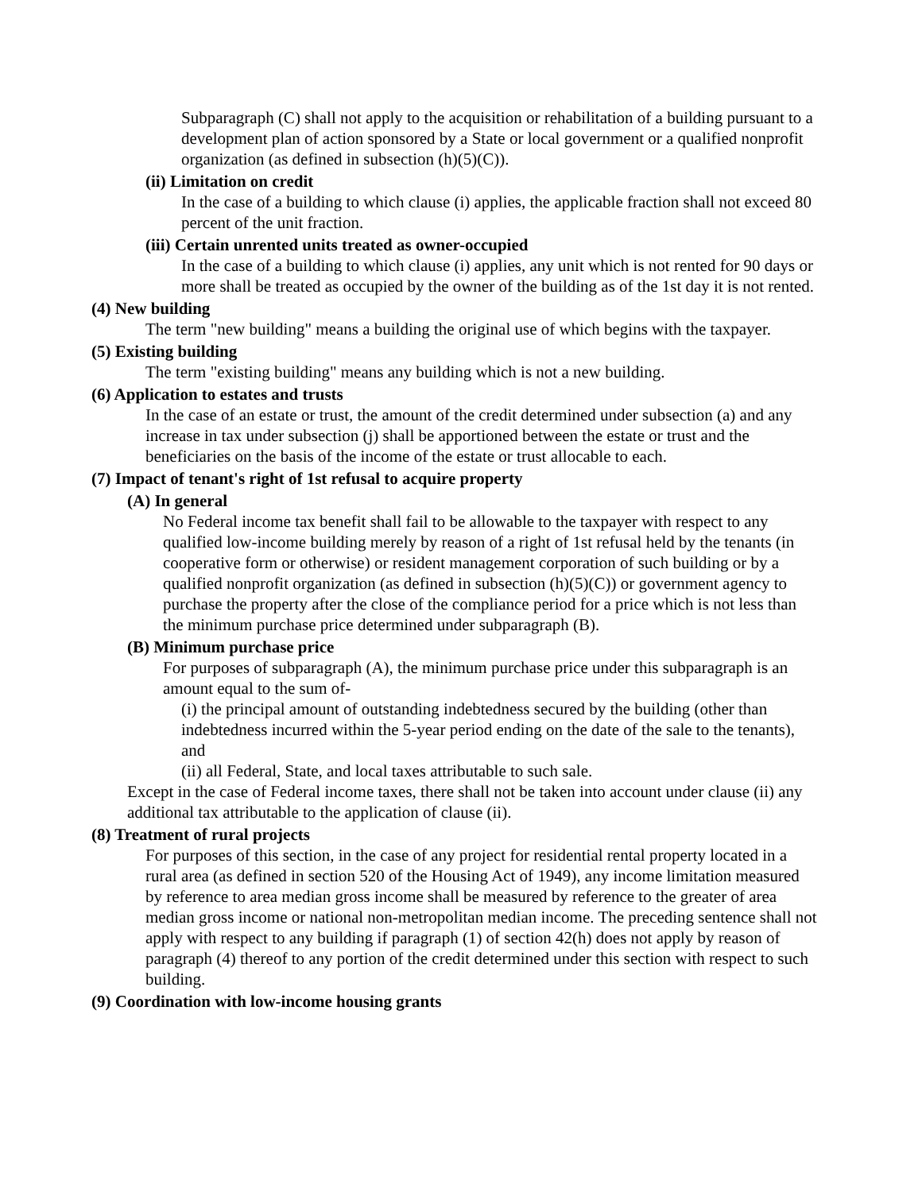Subparagraph (C) shall not apply to the acquisition or rehabilitation of a building pursuant to a development plan of action sponsored by a State or local government or a qualified nonprofit organization (as defined in subsection (h)(5)(C)).
(ii) Limitation on credit
In the case of a building to which clause (i) applies, the applicable fraction shall not exceed 80 percent of the unit fraction.
(iii) Certain unrented units treated as owner-occupied
In the case of a building to which clause (i) applies, any unit which is not rented for 90 days or more shall be treated as occupied by the owner of the building as of the 1st day it is not rented.
(4) New building
The term "new building" means a building the original use of which begins with the taxpayer.
(5) Existing building
The term "existing building" means any building which is not a new building.
(6) Application to estates and trusts
In the case of an estate or trust, the amount of the credit determined under subsection (a) and any increase in tax under subsection (j) shall be apportioned between the estate or trust and the beneficiaries on the basis of the income of the estate or trust allocable to each.
(7) Impact of tenant's right of 1st refusal to acquire property
(A) In general
No Federal income tax benefit shall fail to be allowable to the taxpayer with respect to any qualified low-income building merely by reason of a right of 1st refusal held by the tenants (in cooperative form or otherwise) or resident management corporation of such building or by a qualified nonprofit organization (as defined in subsection (h)(5)(C)) or government agency to purchase the property after the close of the compliance period for a price which is not less than the minimum purchase price determined under subparagraph (B).
(B) Minimum purchase price
For purposes of subparagraph (A), the minimum purchase price under this subparagraph is an amount equal to the sum of-
(i) the principal amount of outstanding indebtedness secured by the building (other than indebtedness incurred within the 5-year period ending on the date of the sale to the tenants), and
(ii) all Federal, State, and local taxes attributable to such sale.
Except in the case of Federal income taxes, there shall not be taken into account under clause (ii) any additional tax attributable to the application of clause (ii).
(8) Treatment of rural projects
For purposes of this section, in the case of any project for residential rental property located in a rural area (as defined in section 520 of the Housing Act of 1949), any income limitation measured by reference to area median gross income shall be measured by reference to the greater of area median gross income or national non-metropolitan median income. The preceding sentence shall not apply with respect to any building if paragraph (1) of section 42(h) does not apply by reason of paragraph (4) thereof to any portion of the credit determined under this section with respect to such building.
(9) Coordination with low-income housing grants